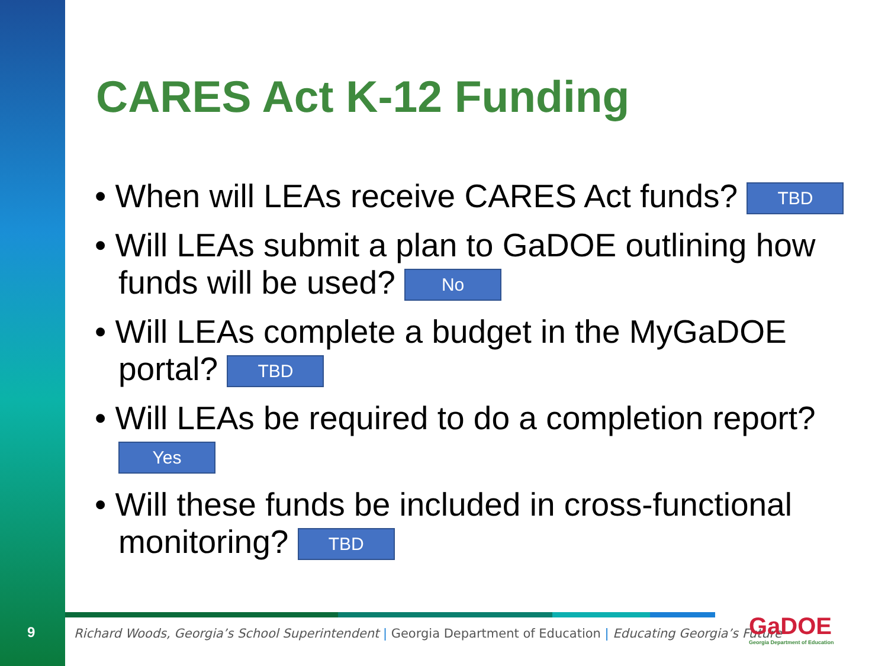CARES Act K-12 Funding
• When will LEAs receive CARES Act funds? TBD
• Will LEAs submit a plan to GaDOE outlining how funds will be used? No
• Will LEAs complete a budget in the MyGaDOE portal? TBD
• Will LEAs be required to do a completion report? Yes
• Will these funds be included in cross-functional monitoring? TBD
9
Richard Woods, Georgia’s School Superintendent | Georgia Department of Education | Educating Georgia’s Future
GaDOE
Georgia Department of Education